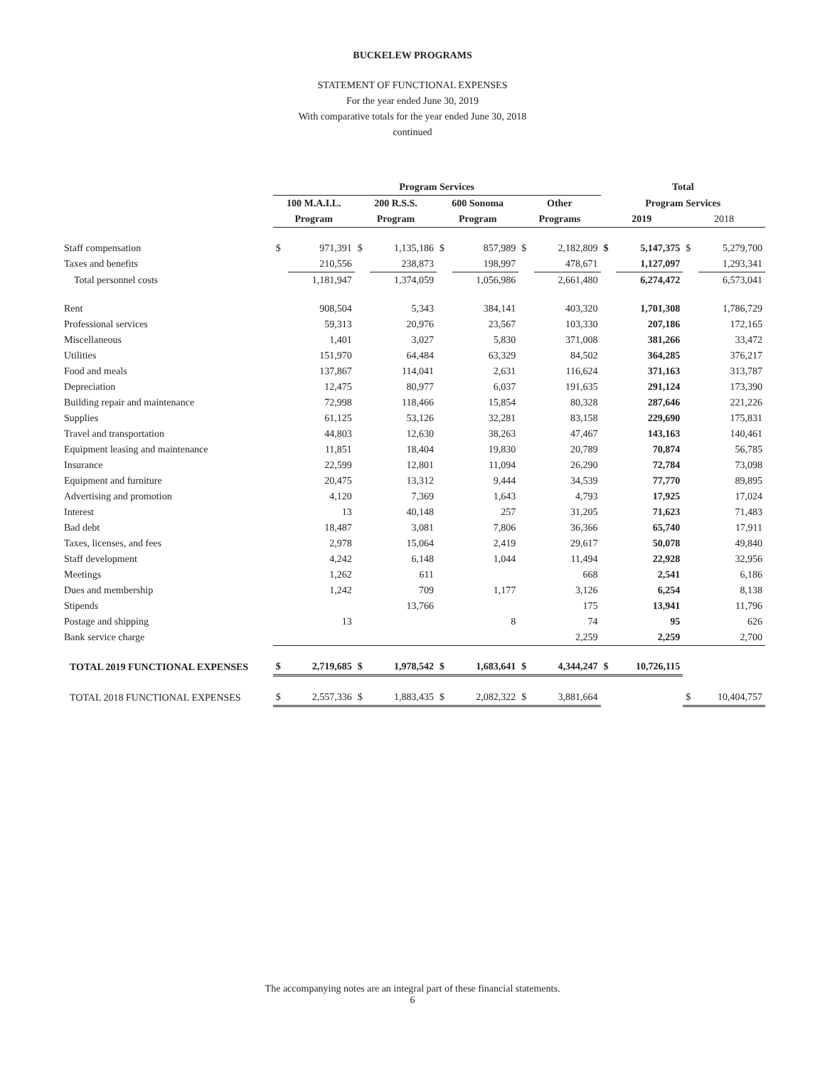BUCKELEW PROGRAMS
STATEMENT OF FUNCTIONAL EXPENSES
For the year ended June 30, 2019
With comparative totals for the year ended June 30, 2018
continued
| | Program Services | | | | | | | | Total | | | |
| --- | --- | --- | --- | --- | --- | --- | --- | --- | --- | --- | --- | --- |
| | 100 M.A.I.L. | | 200 R.S.S. | | 600 Sonoma | | Other | | Program Services | | | |
| | Program | | Program | | Program | | Programs | | 2019 | | 2018 | |
| Staff compensation | $ | 971,391 | $ | 1,135,186 | $ | 857,989 | $ | 2,182,809 | $ | 5,147,375 | $ | 5,279,700 |
| Taxes and benefits | | 210,556 | | 238,873 | | 198,997 | | 478,671 | | 1,127,097 | | 1,293,341 |
| Total personnel costs | | 1,181,947 | | 1,374,059 | | 1,056,986 | | 2,661,480 | | 6,274,472 | | 6,573,041 |
| Rent | | 908,504 | | 5,343 | | 384,141 | | 403,320 | | 1,701,308 | | 1,786,729 |
| Professional services | | 59,313 | | 20,976 | | 23,567 | | 103,330 | | 207,186 | | 172,165 |
| Miscellaneous | | 1,401 | | 3,027 | | 5,830 | | 371,008 | | 381,266 | | 33,472 |
| Utilities | | 151,970 | | 64,484 | | 63,329 | | 84,502 | | 364,285 | | 376,217 |
| Food and meals | | 137,867 | | 114,041 | | 2,631 | | 116,624 | | 371,163 | | 313,787 |
| Depreciation | | 12,475 | | 80,977 | | 6,037 | | 191,635 | | 291,124 | | 173,390 |
| Building repair and maintenance | | 72,998 | | 118,466 | | 15,854 | | 80,328 | | 287,646 | | 221,226 |
| Supplies | | 61,125 | | 53,126 | | 32,281 | | 83,158 | | 229,690 | | 175,831 |
| Travel and transportation | | 44,803 | | 12,630 | | 38,263 | | 47,467 | | 143,163 | | 140,461 |
| Equipment leasing and maintenance | | 11,851 | | 18,404 | | 19,830 | | 20,789 | | 70,874 | | 56,785 |
| Insurance | | 22,599 | | 12,801 | | 11,094 | | 26,290 | | 72,784 | | 73,098 |
| Equipment and furniture | | 20,475 | | 13,312 | | 9,444 | | 34,539 | | 77,770 | | 89,895 |
| Advertising and promotion | | 4,120 | | 7,369 | | 1,643 | | 4,793 | | 17,925 | | 17,024 |
| Interest | | 13 | | 40,148 | | 257 | | 31,205 | | 71,623 | | 71,483 |
| Bad debt | | 18,487 | | 3,081 | | 7,806 | | 36,366 | | 65,740 | | 17,911 |
| Taxes, licenses, and fees | | 2,978 | | 15,064 | | 2,419 | | 29,617 | | 50,078 | | 49,840 |
| Staff development | | 4,242 | | 6,148 | | 1,044 | | 11,494 | | 22,928 | | 32,956 |
| Meetings | | 1,262 | | 611 | | | | 668 | | 2,541 | | 6,186 |
| Dues and membership | | 1,242 | | 709 | | 1,177 | | 3,126 | | 6,254 | | 8,138 |
| Stipends | | | | 13,766 | | | | 175 | | 13,941 | | 11,796 |
| Postage and shipping | | 13 | | | | 8 | | 74 | | 95 | | 626 |
| Bank service charge | | | | | | | | 2,259 | | 2,259 | | 2,700 |
| TOTAL 2019 FUNCTIONAL EXPENSES | $ | 2,719,685 | $ | 1,978,542 | $ | 1,683,641 | $ | 4,344,247 | $ | 10,726,115 | | |
| TOTAL 2018 FUNCTIONAL EXPENSES | $ | 2,557,336 | $ | 1,883,435 | $ | 2,082,322 | $ | 3,881,664 | | | $ | 10,404,757 |
The accompanying notes are an integral part of these financial statements.
6